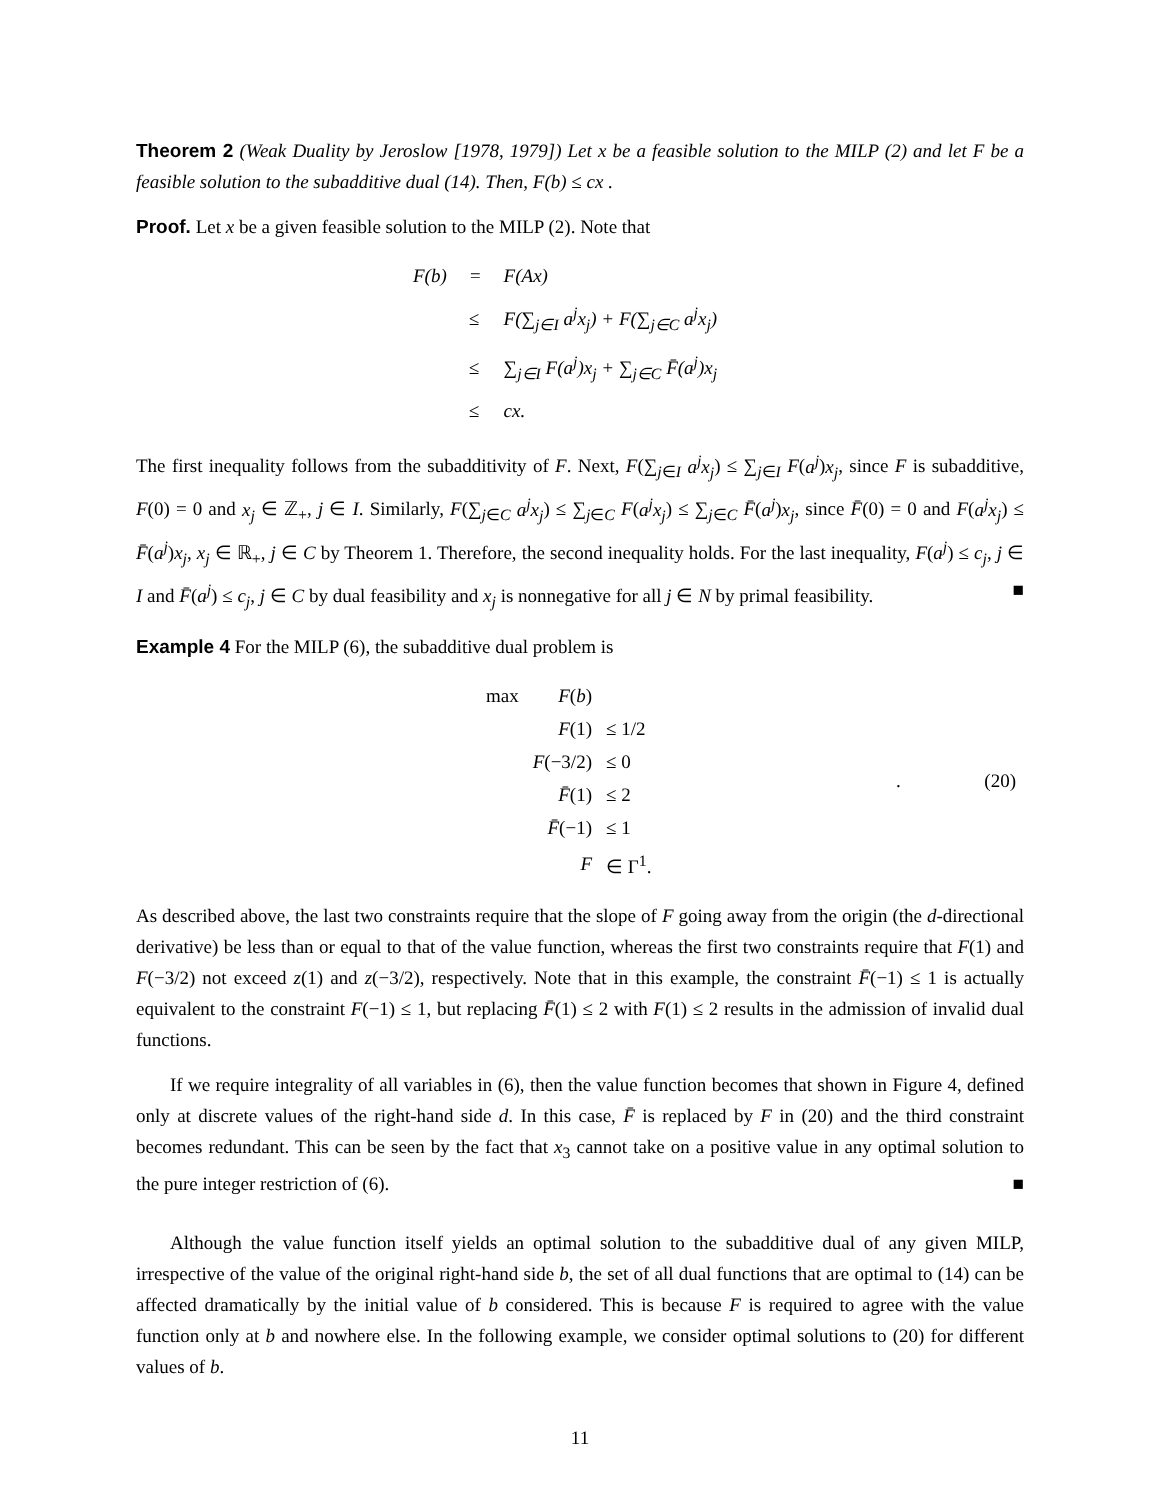Theorem 2 (Weak Duality by Jeroslow [1978, 1979]) Let x be a feasible solution to the MILP (2) and let F be a feasible solution to the subadditive dual (14). Then, F(b) ≤ cx .
Proof. Let x be a given feasible solution to the MILP (2). Note that
| F(b) | = | F(Ax) |
| | ≤ | F(∑<sub>j∈I</sub> a<sup>j</sup>x<sub>j</sub>) + F(∑<sub>j∈C</sub> a<sup>j</sup>x<sub>j</sub>) |
| | ≤ | ∑<sub>j∈I</sub> F(a<sup>j</sup>)x<sub>j</sub> + ∑<sub>j∈C</sub> F̄(a<sup>j</sup>)x<sub>j</sub> |
| | ≤ | cx. |
The first inequality follows from the subadditivity of F. Next, F(∑<sub>j∈I</sub> a<sup>j</sup>x<sub>j</sub>) ≤ ∑<sub>j∈I</sub> F(a<sup>j</sup>)x<sub>j</sub>, since F is subadditive, F(0) = 0 and x<sub>j</sub> ∈ ℤ<sub>+</sub>, j ∈ I. Similarly, F(∑<sub>j∈C</sub> a<sup>j</sup>x<sub>j</sub>) ≤ ∑<sub>j∈C</sub> F(a<sup>j</sup>x<sub>j</sub>) ≤ ∑<sub>j∈C</sub> F̄(a<sup>j</sup>)x<sub>j</sub>, since F̄(0) = 0 and F(a<sup>j</sup>x<sub>j</sub>) ≤ F̄(a<sup>j</sup>)x<sub>j</sub>, x<sub>j</sub> ∈ ℝ<sub>+</sub>, j ∈ C by Theorem 1. Therefore, the second inequality holds. For the last inequality, F(a<sup>j</sup>) ≤ c<sub>j</sub>, j ∈ I and F̄(a<sup>j</sup>) ≤ c<sub>j</sub>, j ∈ C by dual feasibility and x<sub>j</sub> is nonnegative for all j ∈ N by primal feasibility. ■
Example 4 For the MILP (6), the subadditive dual problem is
| | / max / F ( b ) / / / / F (1) / ≤ 1/2 / / / F (−3/2) / ≤ 0 / / / F̄ (1) / ≤ 2 / / / F̄ (−1) / ≤ 1 / / / F / ∈ Γ<sup>1</sup>. / | . | (20) |
As described above, the last two constraints require that the slope of F going away from the origin (the d-directional derivative) be less than or equal to that of the value function, whereas the first two constraints require that F(1) and F(−3/2) not exceed z(1) and z(−3/2), respectively. Note that in this example, the constraint F̄(−1) ≤ 1 is actually equivalent to the constraint F(−1) ≤ 1, but replacing F̄(1) ≤ 2 with F(1) ≤ 2 results in the admission of invalid dual functions.
If we require integrality of all variables in (6), then the value function becomes that shown in Figure 4, defined only at discrete values of the right-hand side d. In this case, F̄ is replaced by F in (20) and the third constraint becomes redundant. This can be seen by the fact that x<sub>3</sub> cannot take on a positive value in any optimal solution to the pure integer restriction of (6). ■
Although the value function itself yields an optimal solution to the subadditive dual of any given MILP, irrespective of the value of the original right-hand side b, the set of all dual functions that are optimal to (14) can be affected dramatically by the initial value of b considered. This is because F is required to agree with the value function only at b and nowhere else. In the following example, we consider optimal solutions to (20) for different values of b.
11